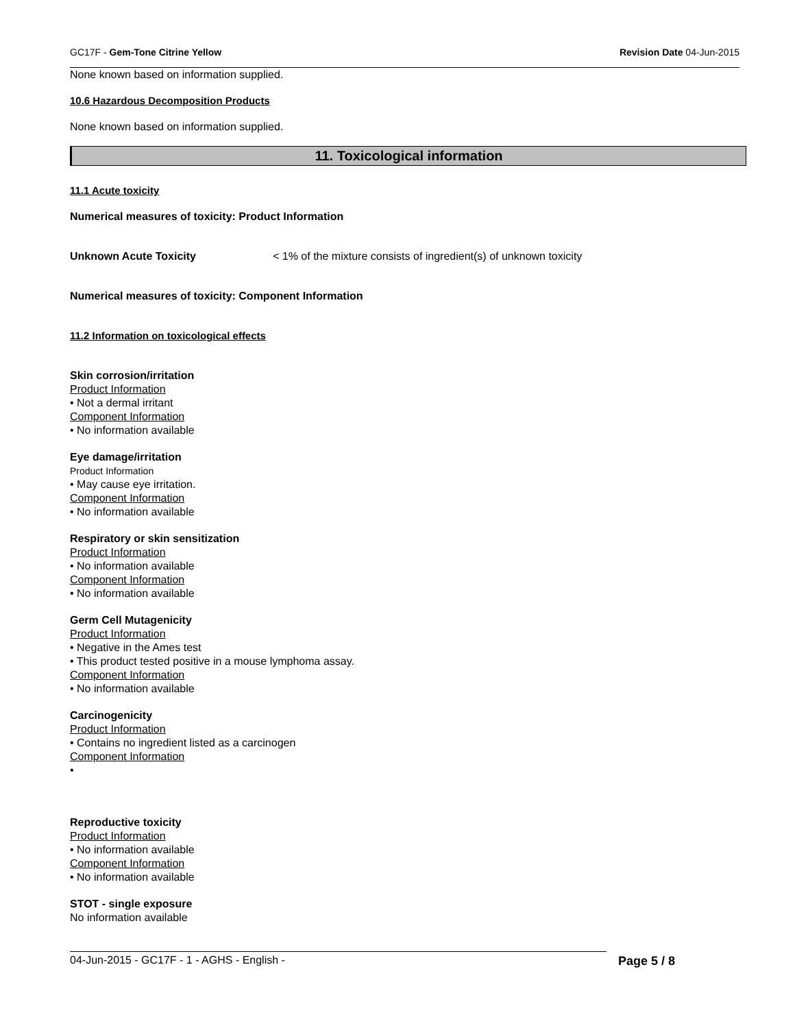GC17F - Gem-Tone Citrine Yellow Revision Date 04-Jun-2015
None known based on information supplied.
10.6 Hazardous Decomposition Products
None known based on information supplied.
11. Toxicological information
11.1 Acute toxicity
Numerical measures of toxicity: Product Information
Unknown Acute Toxicity < 1% of the mixture consists of ingredient(s) of unknown toxicity
Numerical measures of toxicity: Component Information
11.2 Information on toxicological effects
Skin corrosion/irritation
Product Information
• Not a dermal irritant
Component Information
• No information available
Eye damage/irritation
Product Information
• May cause eye irritation.
Component Information
• No information available
Respiratory or skin sensitization
Product Information
• No information available
Component Information
• No information available
Germ Cell Mutagenicity
Product Information
• Negative in the Ames test
• This product tested positive in a mouse lymphoma assay.
Component Information
• No information available
Carcinogenicity
Product Information
• Contains no ingredient listed as a carcinogen
Component Information
•
Reproductive toxicity
Product Information
• No information available
Component Information
• No information available
STOT - single exposure
No information available
04-Jun-2015 - GC17F - 1 - AGHS - English - Page 5 / 8